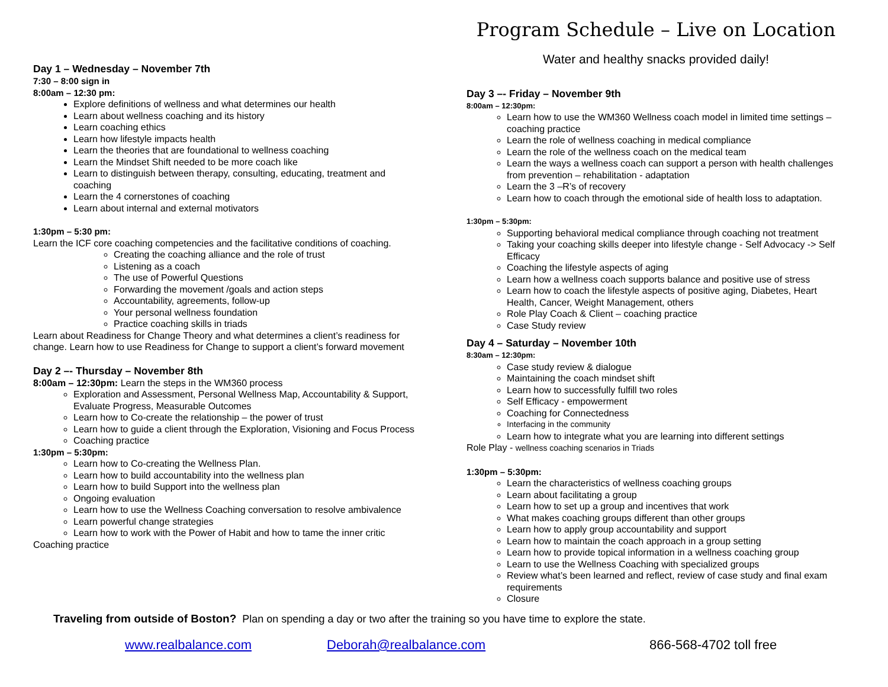Day 1 – Wednesday – November 7th
7:30 – 8:00 sign in
8:00am – 12:30 pm:
Explore definitions of wellness and what determines our health
Learn about wellness coaching and its history
Learn coaching ethics
Learn how lifestyle impacts health
Learn the theories that are foundational to wellness coaching
Learn the Mindset Shift needed to be more coach like
Learn to distinguish between therapy, consulting, educating, treatment and coaching
Learn the 4 cornerstones of coaching
Learn about internal and external motivators
1:30pm – 5:30 pm:
Learn the ICF core coaching competencies and the facilitative conditions of coaching.
Creating the coaching alliance and the role of trust
Listening as a coach
The use of Powerful Questions
Forwarding the movement /goals and action steps
Accountability, agreements, follow-up
Your personal wellness foundation
Practice coaching skills in triads
Learn about Readiness for Change Theory and what determines a client’s readiness for change. Learn how to use Readiness for Change to support a client’s forward movement
Day 2 –- Thursday – November 8th
8:00am – 12:30pm: Learn the steps in the WM360 process
Exploration and Assessment, Personal Wellness Map, Accountability & Support, Evaluate Progress, Measurable Outcomes
Learn how to Co-create the relationship – the power of trust
Learn how to guide a client through the Exploration, Visioning and Focus Process
Coaching practice
1:30pm – 5:30pm:
Learn how to Co-creating the Wellness Plan.
Learn how to build accountability into the wellness plan
Learn how to build Support into the wellness plan
Ongoing evaluation
Learn how to use the Wellness Coaching conversation to resolve ambivalence
Learn powerful change strategies
Learn how to work with the Power of Habit and how to tame the inner critic
Coaching practice
Program Schedule – Live on Location
Water and healthy snacks provided daily!
Day 3 –- Friday – November 9th
8:00am – 12:30pm:
Learn how to use the WM360 Wellness coach model in limited time settings – coaching practice
Learn the role of wellness coaching in medical compliance
Learn the role of the wellness coach on the medical team
Learn the ways a wellness coach can support a person with health challenges from prevention – rehabilitation - adaptation
Learn the 3 –R’s of recovery
Learn how to coach through the emotional side of health loss to adaptation.
1:30pm – 5:30pm:
Supporting behavioral medical compliance through coaching not treatment
Taking your coaching skills deeper into lifestyle change - Self Advocacy -> Self Efficacy
Coaching the lifestyle aspects of aging
Learn how a wellness coach supports balance and positive use of stress
Learn how to coach the lifestyle aspects of positive aging, Diabetes, Heart Health, Cancer, Weight Management, others
Role Play Coach & Client – coaching practice
Case Study review
Day 4 – Saturday – November 10th
8:30am – 12:30pm:
Case study review & dialogue
Maintaining the coach mindset shift
Learn how to successfully fulfill two roles
Self Efficacy - empowerment
Coaching for Connectedness
Interfacing in the community
Learn how to integrate what you are learning into different settings
Role Play - wellness coaching scenarios in Triads
1:30pm – 5:30pm:
Learn the characteristics of wellness coaching groups
Learn about facilitating a group
Learn how to set up a group and incentives that work
What makes coaching groups different than other groups
Learn how to apply group accountability and support
Learn how to maintain the coach approach in a group setting
Learn how to provide topical information in a wellness coaching group
Learn to use the Wellness Coaching with specialized groups
Review what’s been learned and reflect, review of case study and final exam requirements
Closure
Traveling from outside of Boston? Plan on spending a day or two after the training so you have time to explore the state.
www.realbalance.com Deborah@realbalance.com 866-568-4702 toll free